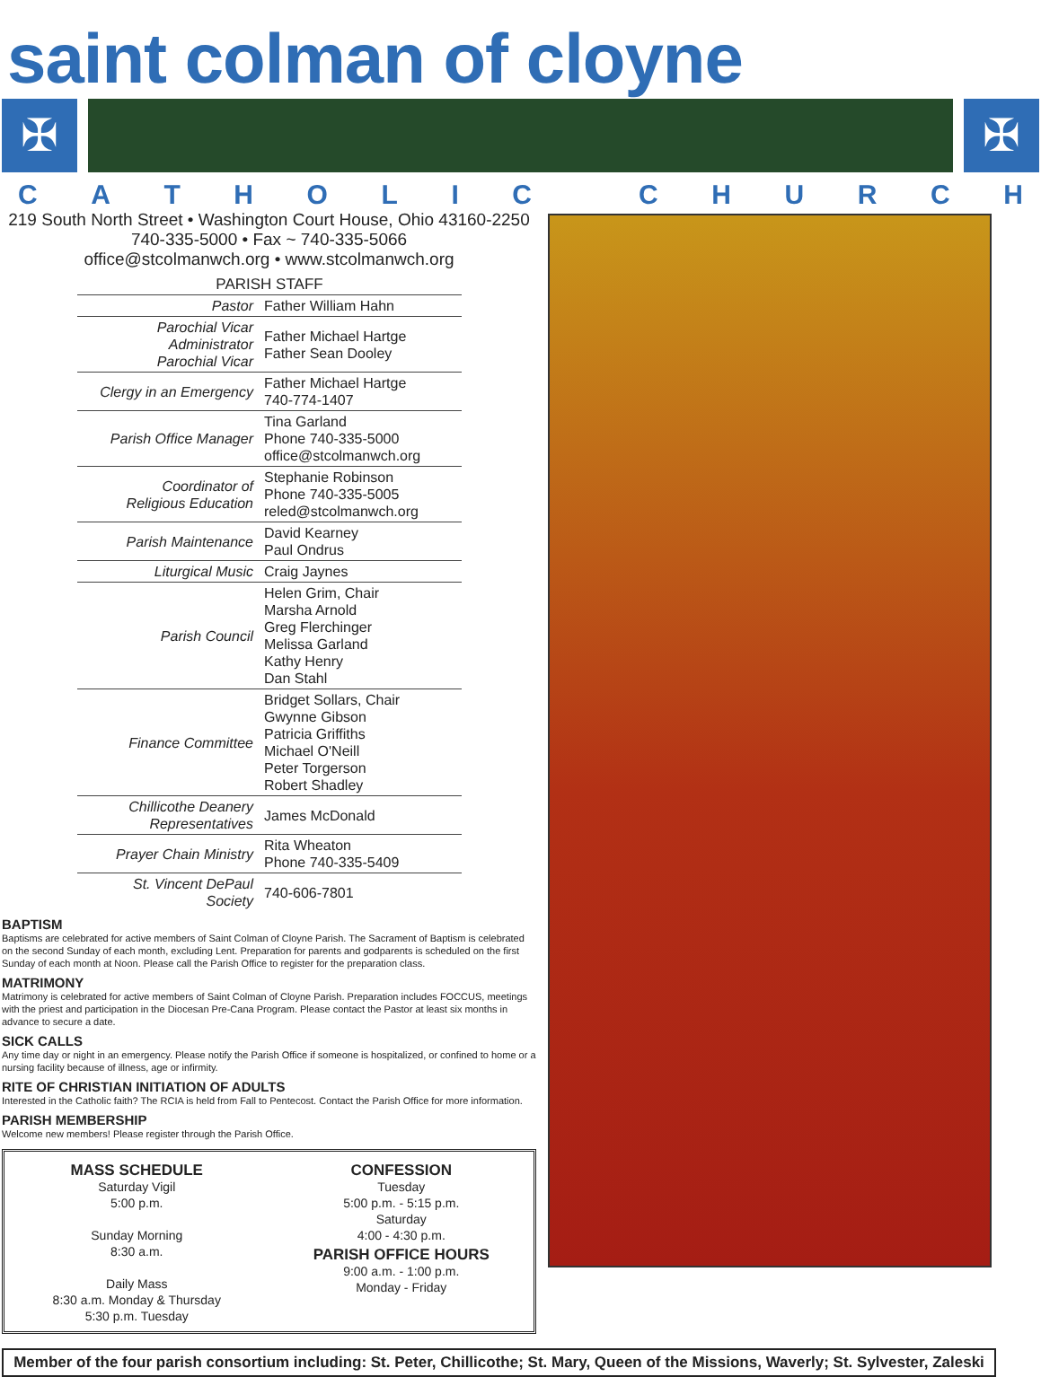saint colman of cloyne
✠ ✠
CATHOLIC CHURCH
219 South North Street • Washington Court House, Ohio 43160-2250
740-335-5000 • Fax ~ 740-335-5066
office@stcolmanwch.org • www.stcolmanwch.org
| PARISH STAFF | |
| --- | --- |
| Pastor | Father William Hahn |
| Parochial Vicar Administrator Parochial Vicar | Father Michael Hartge Father Sean Dooley |
| Clergy in an Emergency | Father Michael Hartge 740-774-1407 |
| Parish Office Manager | Tina Garland Phone 740-335-5000 office@stcolmanwch.org |
| Coordinator of Religious Education | Stephanie Robinson Phone 740-335-5005 reled@stcolmanwch.org |
| Parish Maintenance | David Kearney Paul Ondrus |
| Liturgical Music | Craig Jaynes |
| Parish Council | Helen Grim, Chair Marsha Arnold Greg Flerchinger Melissa Garland Kathy Henry Dan Stahl |
| Finance Committee | Bridget Sollars, Chair Gwynne Gibson Patricia Griffiths Michael O'Neill Peter Torgerson Robert Shadley |
| Chillicothe Deanery Representatives | James McDonald |
| Prayer Chain Ministry | Rita Wheaton Phone 740-335-5409 |
| St. Vincent DePaul Society | 740-606-7801 |
BAPTISM
Baptisms are celebrated for active members of Saint Colman of Cloyne Parish. The Sacrament of Baptism is celebrated on the second Sunday of each month, excluding Lent. Preparation for parents and godparents is scheduled on the first Sunday of each month at Noon. Please call the Parish Office to register for the preparation class.
MATRIMONY
Matrimony is celebrated for active members of Saint Colman of Cloyne Parish. Preparation includes FOCCUS, meetings with the priest and participation in the Diocesan Pre-Cana Program. Please contact the Pastor at least six months in advance to secure a date.
SICK CALLS
Any time day or night in an emergency. Please notify the Parish Office if someone is hospitalized, or confined to home or a nursing facility because of illness, age or infirmity.
RITE OF CHRISTIAN INITIATION OF ADULTS
Interested in the Catholic faith? The RCIA is held from Fall to Pentecost. Contact the Parish Office for more information.
PARISH MEMBERSHIP
Welcome new members! Please register through the Parish Office.
MASS SCHEDULE
Saturday Vigil
5:00 p.m.
Sunday Morning
8:30 a.m.
Daily Mass
8:30 a.m. Monday & Thursday
5:30 p.m. Tuesday
CONFESSION
Tuesday
5:00 p.m. - 5:15 p.m.
Saturday
4:00 - 4:30 p.m.
PARISH OFFICE HOURS
9:00 a.m. - 1:00 p.m.
Monday - Friday
Member of the four parish consortium including: St. Peter, Chillicothe; St. Mary, Queen of the Missions, Waverly; St. Sylvester, Zaleski